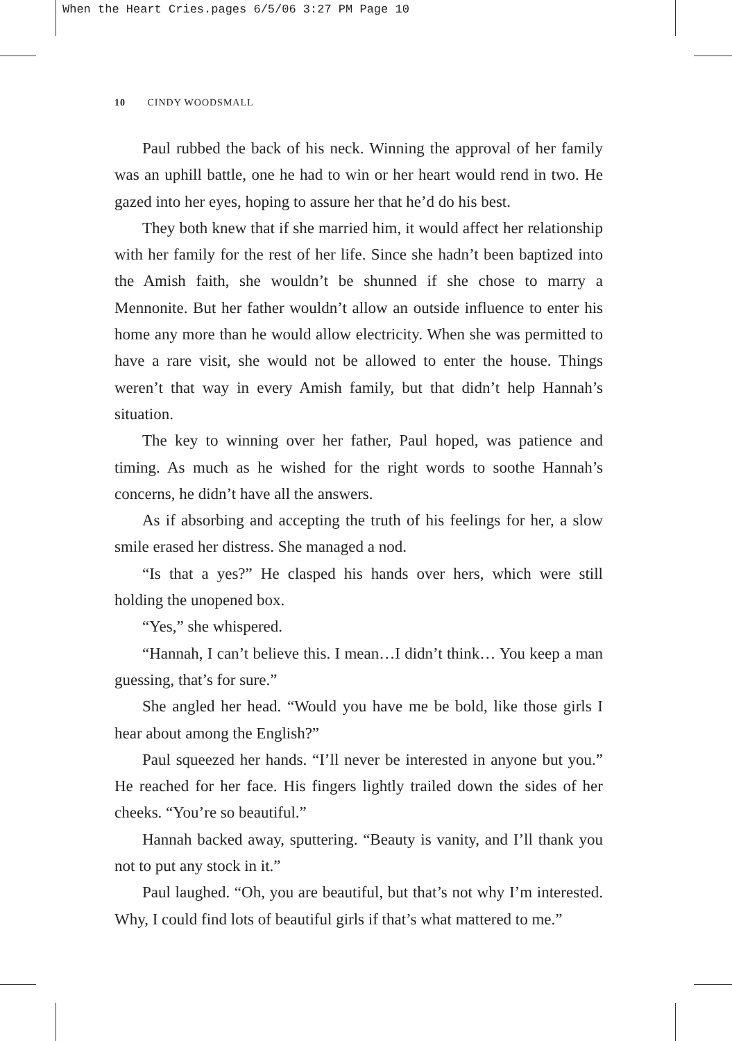When the Heart Cries.pages 6/5/06 3:27 PM Page 10
10 CINDY WOODSMALL
Paul rubbed the back of his neck. Winning the approval of her family was an uphill battle, one he had to win or her heart would rend in two. He gazed into her eyes, hoping to assure her that he’d do his best.
They both knew that if she married him, it would affect her relationship with her family for the rest of her life. Since she hadn’t been baptized into the Amish faith, she wouldn’t be shunned if she chose to marry a Mennonite. But her father wouldn’t allow an outside influence to enter his home any more than he would allow electricity. When she was permitted to have a rare visit, she would not be allowed to enter the house. Things weren’t that way in every Amish family, but that didn’t help Hannah’s situation.
The key to winning over her father, Paul hoped, was patience and timing. As much as he wished for the right words to soothe Hannah’s concerns, he didn’t have all the answers.
As if absorbing and accepting the truth of his feelings for her, a slow smile erased her distress. She managed a nod.
“Is that a yes?” He clasped his hands over hers, which were still holding the unopened box.
“Yes,” she whispered.
“Hannah, I can’t believe this. I mean…I didn’t think… You keep a man guessing, that’s for sure.”
She angled her head. “Would you have me be bold, like those girls I hear about among the English?”
Paul squeezed her hands. “I’ll never be interested in anyone but you.” He reached for her face. His fingers lightly trailed down the sides of her cheeks. “You’re so beautiful.”
Hannah backed away, sputtering. “Beauty is vanity, and I’ll thank you not to put any stock in it.”
Paul laughed. “Oh, you are beautiful, but that’s not why I’m interested. Why, I could find lots of beautiful girls if that’s what mattered to me.”